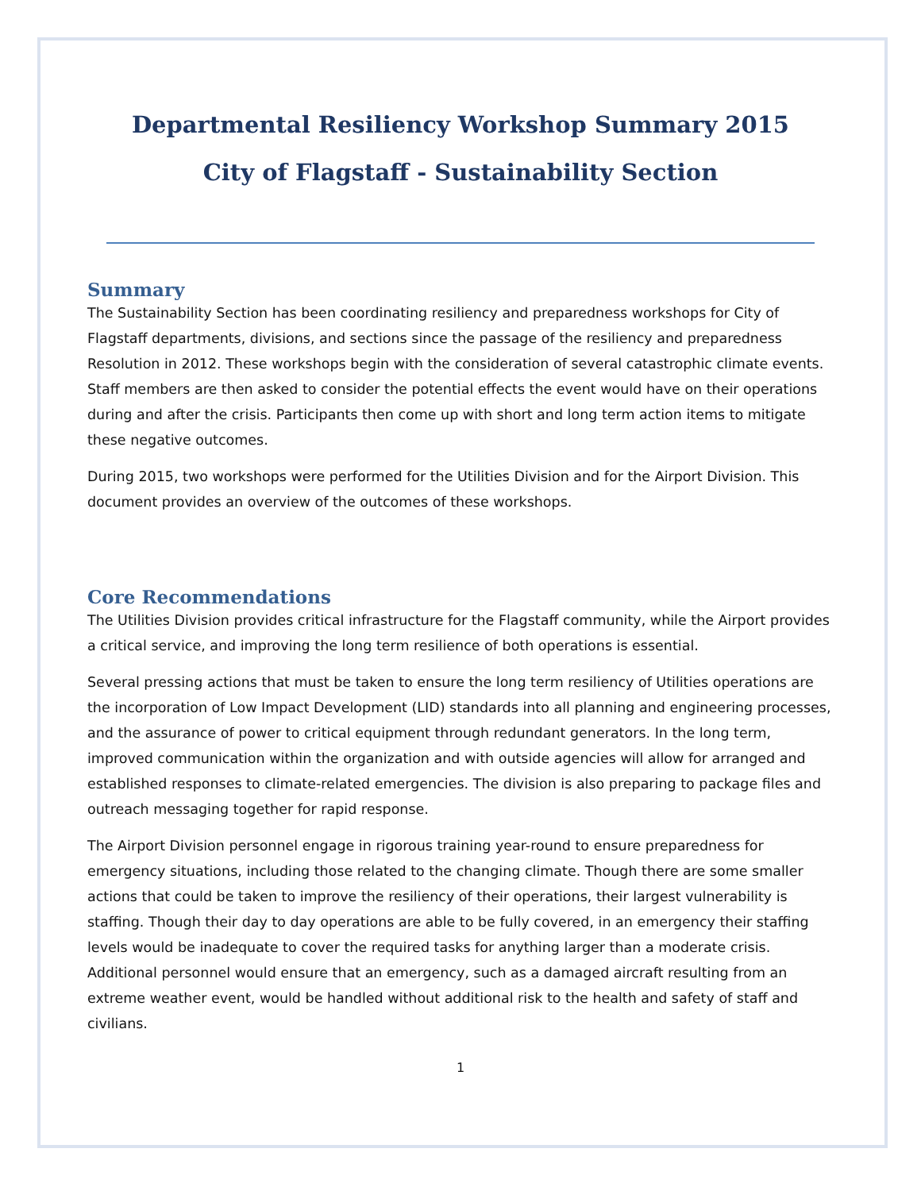Departmental Resiliency Workshop Summary 2015
City of Flagstaff - Sustainability Section
Summary
The Sustainability Section has been coordinating resiliency and preparedness workshops for City of Flagstaff departments, divisions, and sections since the passage of the resiliency and preparedness Resolution in 2012. These workshops begin with the consideration of several catastrophic climate events. Staff members are then asked to consider the potential effects the event would have on their operations during and after the crisis. Participants then come up with short and long term action items to mitigate these negative outcomes.
During 2015, two workshops were performed for the Utilities Division and for the Airport Division. This document provides an overview of the outcomes of these workshops.
Core Recommendations
The Utilities Division provides critical infrastructure for the Flagstaff community, while the Airport provides a critical service, and improving the long term resilience of both operations is essential.
Several pressing actions that must be taken to ensure the long term resiliency of Utilities operations are the incorporation of Low Impact Development (LID) standards into all planning and engineering processes, and the assurance of power to critical equipment through redundant generators. In the long term, improved communication within the organization and with outside agencies will allow for arranged and established responses to climate-related emergencies. The division is also preparing to package files and outreach messaging together for rapid response.
The Airport Division personnel engage in rigorous training year-round to ensure preparedness for emergency situations, including those related to the changing climate. Though there are some smaller actions that could be taken to improve the resiliency of their operations, their largest vulnerability is staffing. Though their day to day operations are able to be fully covered, in an emergency their staffing levels would be inadequate to cover the required tasks for anything larger than a moderate crisis. Additional personnel would ensure that an emergency, such as a damaged aircraft resulting from an extreme weather event, would be handled without additional risk to the health and safety of staff and civilians.
1